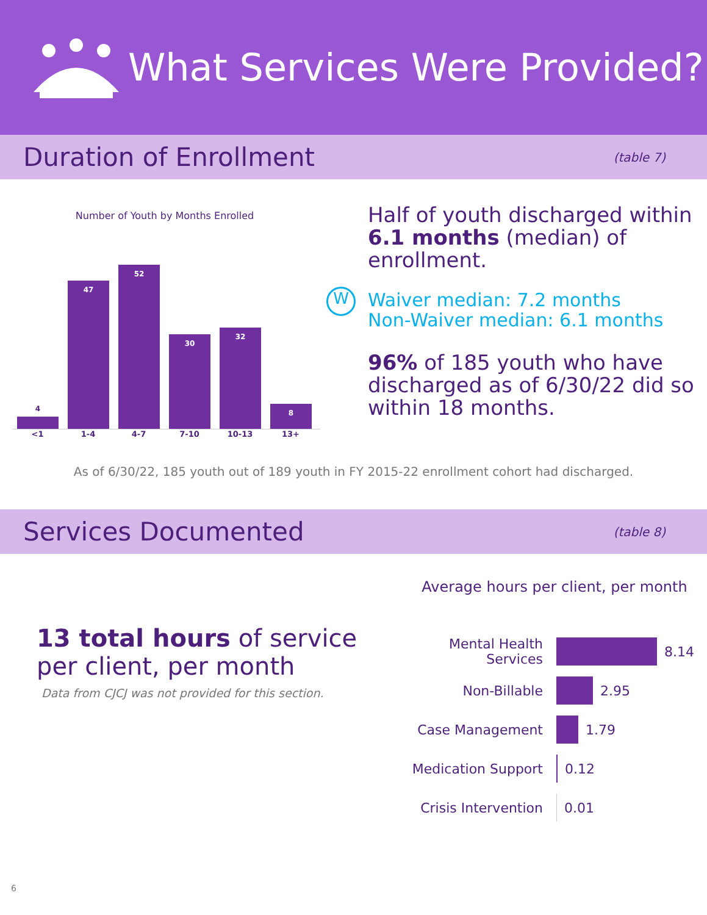What Services Were Provided?
Duration of Enrollment
(table 7)
Number of Youth by Months Enrolled
4
47
52
30
32
8
<1 1-4 4-7 7-10 10-13 13+
Half of youth discharged within 6.1 months (median) of enrollment.
W
Waiver median: 7.2 months
Non-Waiver median: 6.1 months
96% of 185 youth who have discharged as of 6/30/22 did so within 18 months.
As of 6/30/22, 185 youth out of 189 youth in FY 2015-22 enrollment cohort had discharged.
Services Documented
(table 8)
13 total hours of service per client, per month
Data from CJCJ was not provided for this section.
Average hours per client, per month
Mental Health Services
8.14
Non-Billable 2.95
Case Management 1.79
Medication Support 0.12
Crisis Intervention
0.01
6